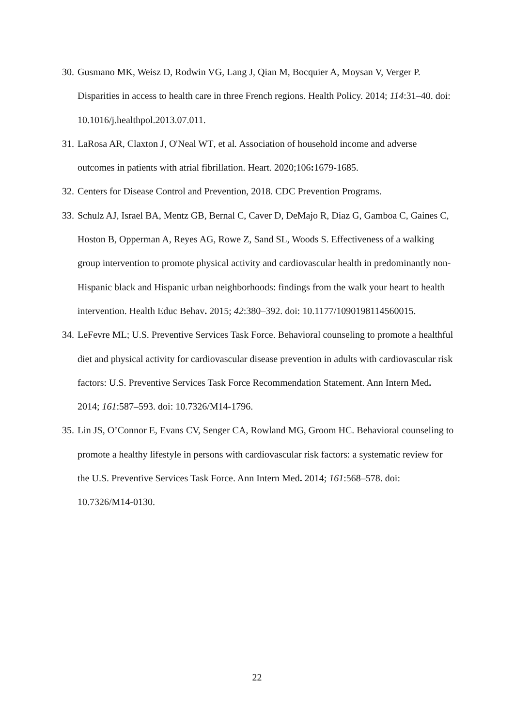30. Gusmano MK, Weisz D, Rodwin VG, Lang J, Qian M, Bocquier A, Moysan V, Verger P. Disparities in access to health care in three French regions. Health Policy. 2014; 114:31–40. doi: 10.1016/j.healthpol.2013.07.011.
31. LaRosa AR, Claxton J, O'Neal WT, et al. Association of household income and adverse outcomes in patients with atrial fibrillation. Heart. 2020;106: 1679-1685.
32. Centers for Disease Control and Prevention, 2018. CDC Prevention Programs.
33. Schulz AJ, Israel BA, Mentz GB, Bernal C, Caver D, DeMajo R, Diaz G, Gamboa C, Gaines C, Hoston B, Opperman A, Reyes AG, Rowe Z, Sand SL, Woods S. Effectiveness of a walking group intervention to promote physical activity and cardiovascular health in predominantly non-Hispanic black and Hispanic urban neighborhoods: findings from the walk your heart to health intervention. Health Educ Behav. 2015; 42:380–392. doi: 10.1177/1090198114560015.
34. LeFevre ML; U.S. Preventive Services Task Force. Behavioral counseling to promote a healthful diet and physical activity for cardiovascular disease prevention in adults with cardiovascular risk factors: U.S. Preventive Services Task Force Recommendation Statement. Ann Intern Med. 2014; 161:587–593. doi: 10.7326/M14-1796.
35. Lin JS, O’Connor E, Evans CV, Senger CA, Rowland MG, Groom HC. Behavioral counseling to promote a healthy lifestyle in persons with cardiovascular risk factors: a systematic review for the U.S. Preventive Services Task Force. Ann Intern Med. 2014; 161:568–578. doi: 10.7326/M14-0130.
22